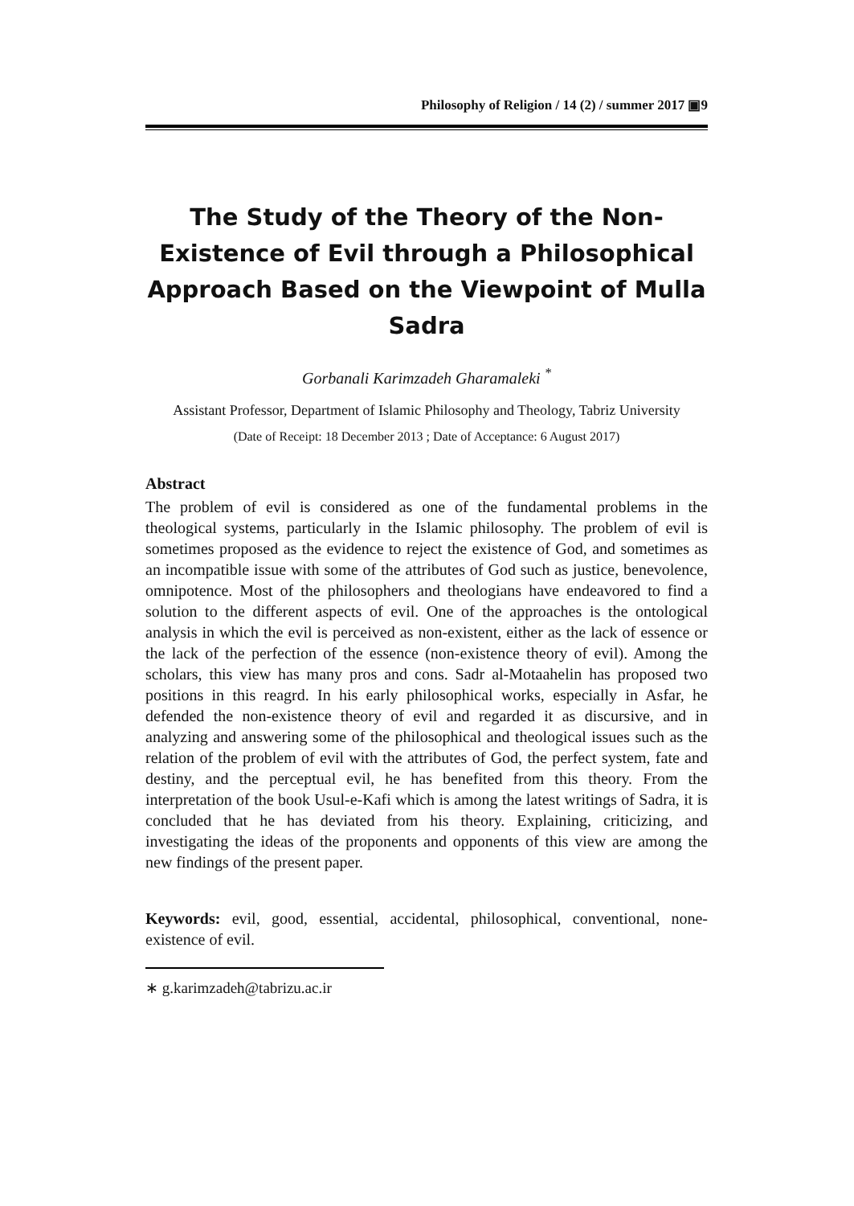Philosophy of Religion / 14 (2) / summer 2017 ▣9
The Study of the Theory of the Non-Existence of Evil through a Philosophical Approach Based on the Viewpoint of Mulla Sadra
Gorbanali Karimzadeh Gharamaleki <sup>*</sup>
Assistant Professor, Department of Islamic Philosophy and Theology, Tabriz University
(Date of Receipt: 18 December 2013 ; Date of Acceptance: 6 August 2017)
Abstract
The problem of evil is considered as one of the fundamental problems in the theological systems, particularly in the Islamic philosophy. The problem of evil is sometimes proposed as the evidence to reject the existence of God, and sometimes as an incompatible issue with some of the attributes of God such as justice, benevolence, omnipotence. Most of the philosophers and theologians have endeavored to find a solution to the different aspects of evil. One of the approaches is the ontological analysis in which the evil is perceived as non-existent, either as the lack of essence or the lack of the perfection of the essence (non-existence theory of evil). Among the scholars, this view has many pros and cons. Sadr al-Motaahelin has proposed two positions in this reagrd. In his early philosophical works, especially in Asfar, he defended the non-existence theory of evil and regarded it as discursive, and in analyzing and answering some of the philosophical and theological issues such as the relation of the problem of evil with the attributes of God, the perfect system, fate and destiny, and the perceptual evil, he has benefited from this theory. From the interpretation of the book Usul-e-Kafi which is among the latest writings of Sadra, it is concluded that he has deviated from his theory. Explaining, criticizing, and investigating the ideas of the proponents and opponents of this view are among the new findings of the present paper.
Keywords: evil, good, essential, accidental, philosophical, conventional, none-existence of evil.
∗ g.karimzadeh@tabrizu.ac.ir